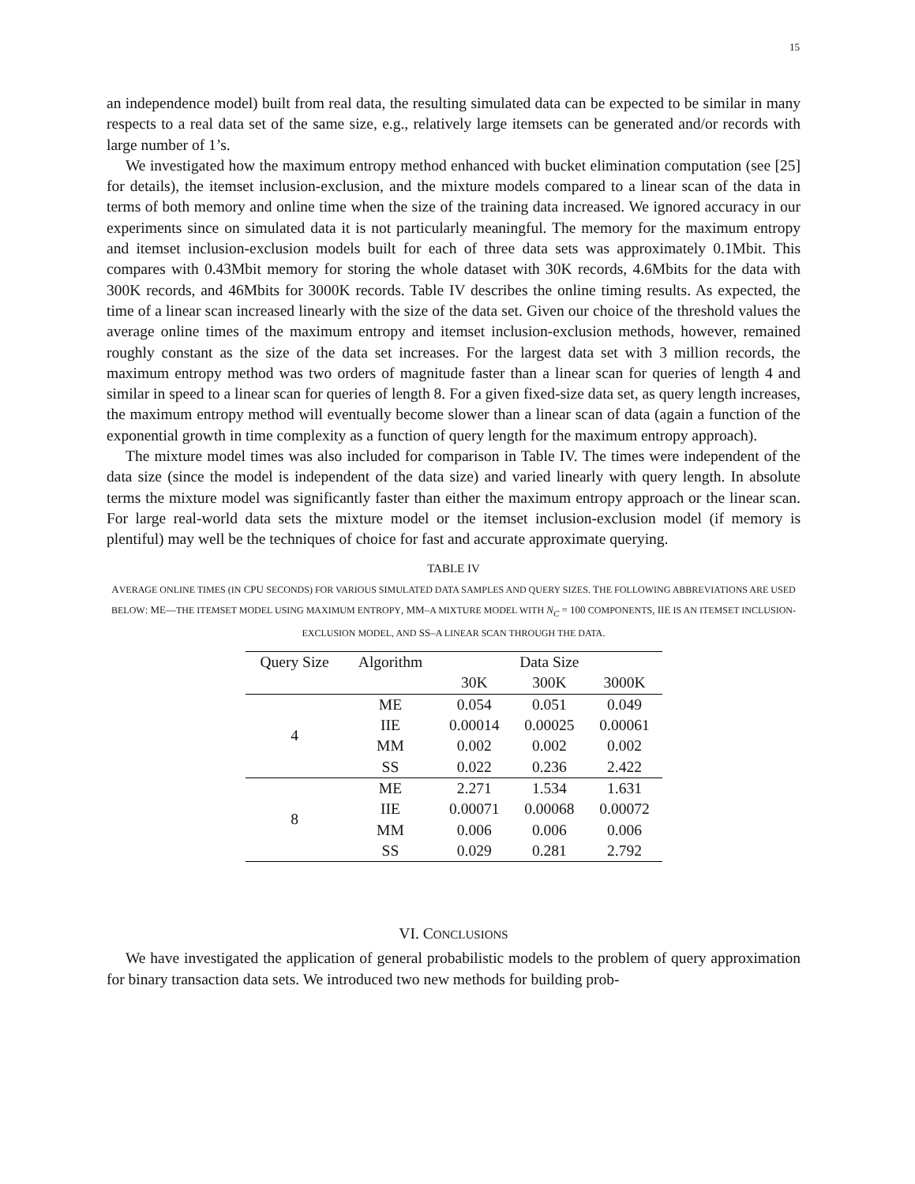15
an independence model) built from real data, the resulting simulated data can be expected to be similar in many respects to a real data set of the same size, e.g., relatively large itemsets can be generated and/or records with large number of 1’s.
We investigated how the maximum entropy method enhanced with bucket elimination computation (see [25] for details), the itemset inclusion-exclusion, and the mixture models compared to a linear scan of the data in terms of both memory and online time when the size of the training data increased. We ignored accuracy in our experiments since on simulated data it is not particularly meaningful. The memory for the maximum entropy and itemset inclusion-exclusion models built for each of three data sets was approximately 0.1Mbit. This compares with 0.43Mbit memory for storing the whole dataset with 30K records, 4.6Mbits for the data with 300K records, and 46Mbits for 3000K records. Table IV describes the online timing results. As expected, the time of a linear scan increased linearly with the size of the data set. Given our choice of the threshold values the average online times of the maximum entropy and itemset inclusion-exclusion methods, however, remained roughly constant as the size of the data set increases. For the largest data set with 3 million records, the maximum entropy method was two orders of magnitude faster than a linear scan for queries of length 4 and similar in speed to a linear scan for queries of length 8. For a given fixed-size data set, as query length increases, the maximum entropy method will eventually become slower than a linear scan of data (again a function of the exponential growth in time complexity as a function of query length for the maximum entropy approach).
The mixture model times was also included for comparison in Table IV. The times were independent of the data size (since the model is independent of the data size) and varied linearly with query length. In absolute terms the mixture model was significantly faster than either the maximum entropy approach or the linear scan. For large real-world data sets the mixture model or the itemset inclusion-exclusion model (if memory is plentiful) may well be the techniques of choice for fast and accurate approximate querying.
TABLE IV
AVERAGE ONLINE TIMES (IN CPU SECONDS) FOR VARIOUS SIMULATED DATA SAMPLES AND QUERY SIZES. THE FOLLOWING ABBREVIATIONS ARE USED BELOW: ME—THE ITEMSET MODEL USING MAXIMUM ENTROPY, MM–A MIXTURE MODEL WITH N<sub>C</sub> = 100 COMPONENTS, IIE IS AN ITEMSET INCLUSION-EXCLUSION MODEL, AND SS–A LINEAR SCAN THROUGH THE DATA.
| Query Size | Algorithm | Data Size | | |
| --- | --- | --- | --- | --- |
| | | 30K | 300K | 3000K |
| 4 | ME | 0.054 | 0.051 | 0.049 |
| | IIE | 0.00014 | 0.00025 | 0.00061 |
| | MM | 0.002 | 0.002 | 0.002 |
| | SS | 0.022 | 0.236 | 2.422 |
| 8 | ME | 2.271 | 1.534 | 1.631 |
| | IIE | 0.00071 | 0.00068 | 0.00072 |
| | MM | 0.006 | 0.006 | 0.006 |
| | SS | 0.029 | 0.281 | 2.792 |
VI. CONCLUSIONS
We have investigated the application of general probabilistic models to the problem of query approximation for binary transaction data sets. We introduced two new methods for building prob-